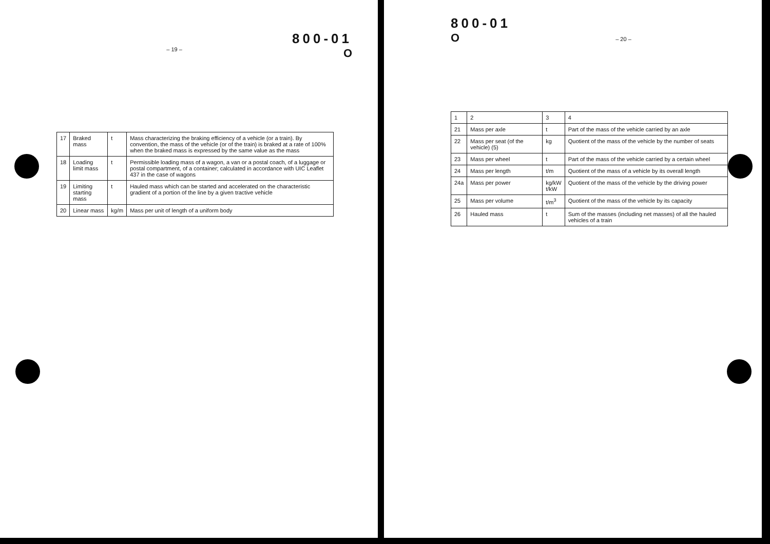– 19 –
800-01
O
| 17 | Braked mass | t | Mass characterizing the braking efficiency of a vehicle (or a train). By convention, the mass of the vehicle (or of the train) is braked at a rate of 100% when the braked mass is expressed by the same value as the mass |
| 18 | Loading limit mass | t | Permissible loading mass of a wagon, a van or a postal coach, of a luggage or postal compartment, of a container; calculated in accordance with UIC Leaflet 437 in the case of wagons |
| 19 | Limiting starting mass | t | Hauled mass which can be started and accelerated on the characteristic gradient of a portion of the line by a given tractive vehicle |
| 20 | Linear mass | kg/m | Mass per unit of length of a uniform body |
800-01
O
– 20 –
| 1 | 2 | 3 | 4 |
| --- | --- | --- | --- |
| 21 | Mass per axle | t | Part of the mass of the vehicle carried by an axle |
| 22 | Mass per seat (of the vehicle) (5) | kg | Quotient of the mass of the vehicle by the number of seats |
| 23 | Mass per wheel | t | Part of the mass of the vehicle carried by a certain wheel |
| 24 | Mass per length | t/m | Quotient of the mass of a vehicle by its overall length |
| 24a | Mass per power | kg/kW t/kW | Quotient of the mass of the vehicle by the driving power |
| 25 | Mass per volume | t/m<sup>3</sup> | Quotient of the mass of the vehicle by its capacity |
| 26 | Hauled mass | t | Sum of the masses (including net masses) of all the hauled vehicles of a train |